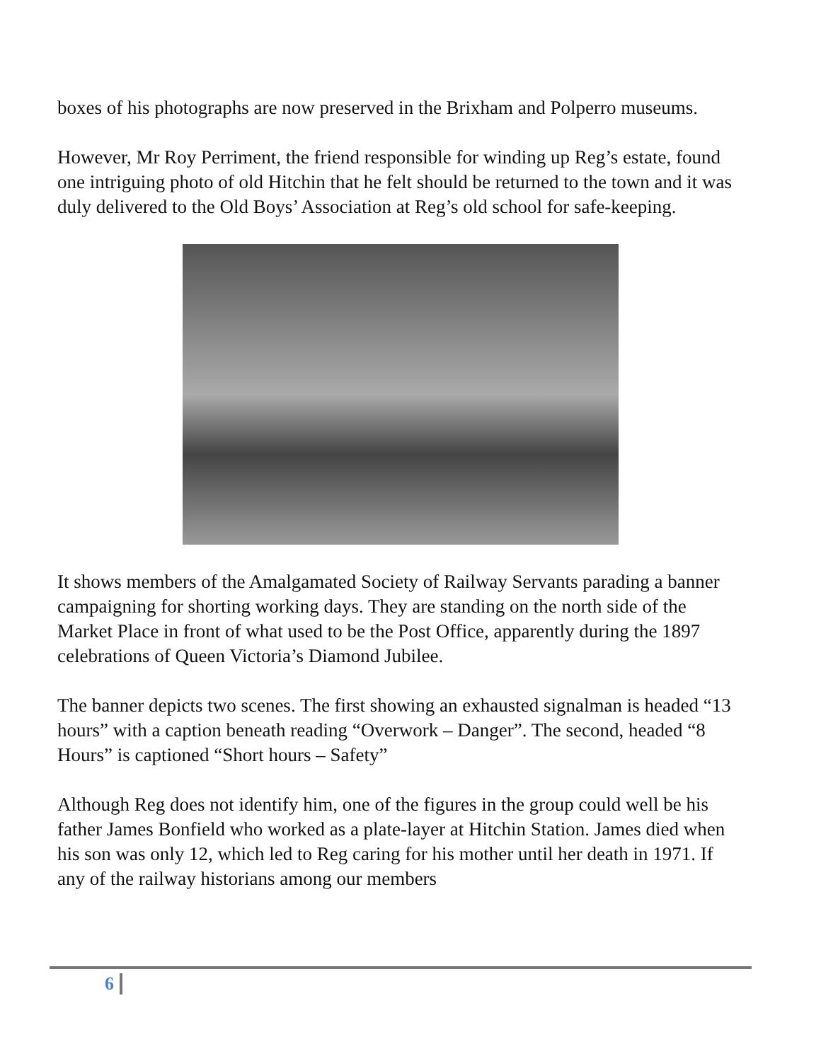boxes of his photographs are now preserved in the Brixham and Polperro museums.
However, Mr Roy Perriment, the friend responsible for winding up Reg’s estate, found one intriguing photo of old Hitchin that he felt should be returned to the town and it was duly delivered to the Old Boys’ Association at Reg’s old school for safe-keeping.
It shows members of the Amalgamated Society of Railway Servants parading a banner campaigning for shorting working days. They are standing on the north side of the Market Place in front of what used to be the Post Office, apparently during the 1897 celebrations of Queen Victoria’s Diamond Jubilee.
The banner depicts two scenes. The first showing an exhausted signalman is headed “13 hours” with a caption beneath reading “Overwork – Danger”. The second, headed “8 Hours” is captioned “Short hours – Safety”
Although Reg does not identify him, one of the figures in the group could well be his father James Bonfield who worked as a plate-layer at Hitchin Station. James died when his son was only 12, which led to Reg caring for his mother until her death in 1971. If any of the railway historians among our members
6